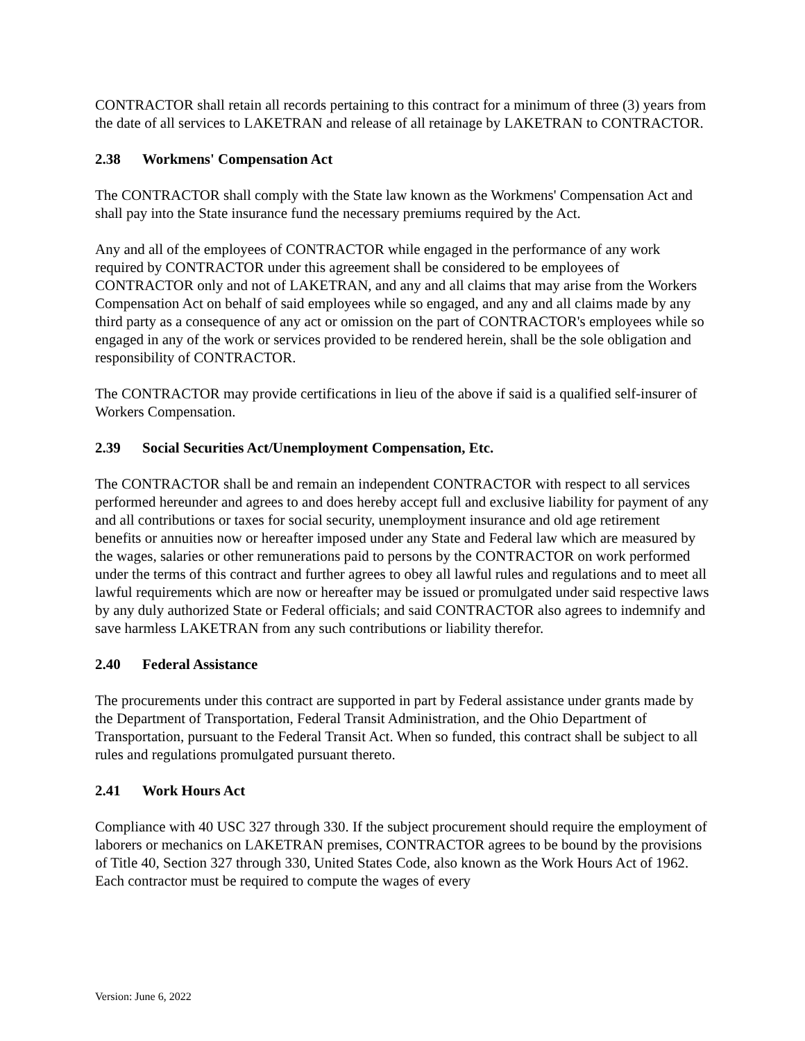CONTRACTOR shall retain all records pertaining to this contract for a minimum of three (3) years from the date of all services to LAKETRAN and release of all retainage by LAKETRAN to CONTRACTOR.
2.38 Workmens' Compensation Act
The CONTRACTOR shall comply with the State law known as the Workmens' Compensation Act and shall pay into the State insurance fund the necessary premiums required by the Act.
Any and all of the employees of CONTRACTOR while engaged in the performance of any work required by CONTRACTOR under this agreement shall be considered to be employees of CONTRACTOR only and not of LAKETRAN, and any and all claims that may arise from the Workers Compensation Act on behalf of said employees while so engaged, and any and all claims made by any third party as a consequence of any act or omission on the part of CONTRACTOR's employees while so engaged in any of the work or services provided to be rendered herein, shall be the sole obligation and responsibility of CONTRACTOR.
The CONTRACTOR may provide certifications in lieu of the above if said is a qualified self-insurer of Workers Compensation.
2.39 Social Securities Act/Unemployment Compensation, Etc.
The CONTRACTOR shall be and remain an independent CONTRACTOR with respect to all services performed hereunder and agrees to and does hereby accept full and exclusive liability for payment of any and all contributions or taxes for social security, unemployment insurance and old age retirement benefits or annuities now or hereafter imposed under any State and Federal law which are measured by the wages, salaries or other remunerations paid to persons by the CONTRACTOR on work performed under the terms of this contract and further agrees to obey all lawful rules and regulations and to meet all lawful requirements which are now or hereafter may be issued or promulgated under said respective laws by any duly authorized State or Federal officials; and said CONTRACTOR also agrees to indemnify and save harmless LAKETRAN from any such contributions or liability therefor.
2.40 Federal Assistance
The procurements under this contract are supported in part by Federal assistance under grants made by the Department of Transportation, Federal Transit Administration, and the Ohio Department of Transportation, pursuant to the Federal Transit Act. When so funded, this contract shall be subject to all rules and regulations promulgated pursuant thereto.
2.41 Work Hours Act
Compliance with 40 USC 327 through 330. If the subject procurement should require the employment of laborers or mechanics on LAKETRAN premises, CONTRACTOR agrees to be bound by the provisions of Title 40, Section 327 through 330, United States Code, also known as the Work Hours Act of 1962. Each contractor must be required to compute the wages of every
Version: June 6, 2022